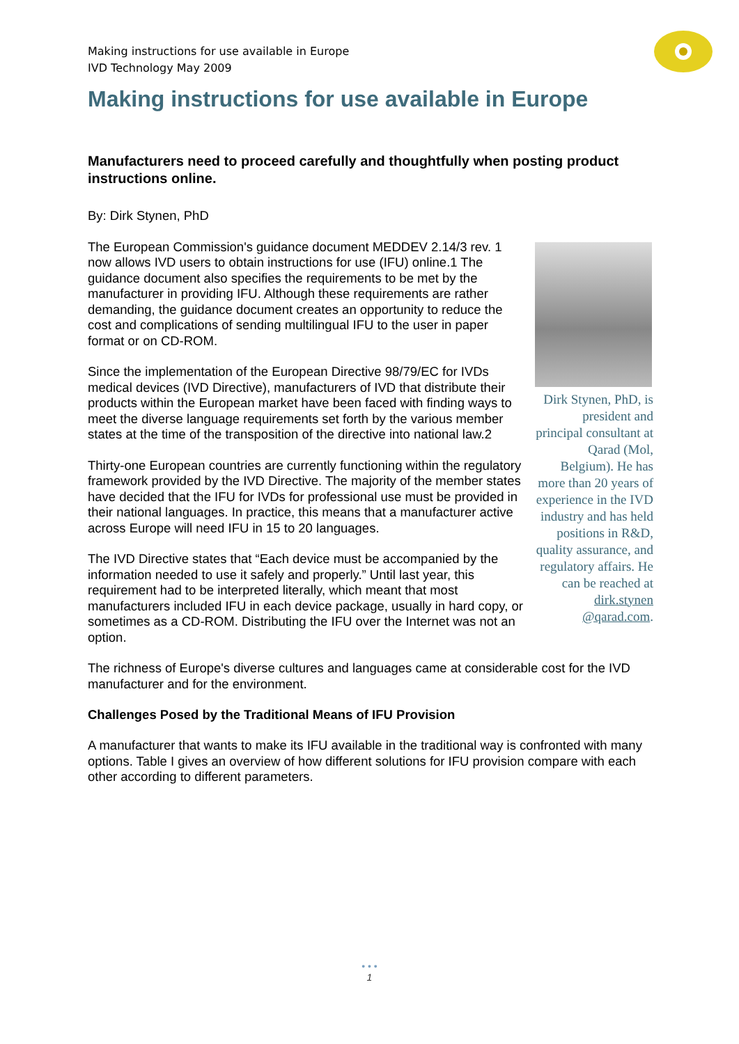Making instructions for use available in Europe
IVD Technology May 2009
Making instructions for use available in Europe
Manufacturers need to proceed carefully and thoughtfully when posting product instructions online.
By: Dirk Stynen, PhD
Dirk Stynen, PhD, is president and principal consultant at Qarad (Mol, Belgium). He has more than 20 years of experience in the IVD industry and has held positions in R&D, quality assurance, and regulatory affairs. He can be reached at dirk.stynen @qarad.com.
The European Commission's guidance document MEDDEV 2.14/3 rev. 1 now allows IVD users to obtain instructions for use (IFU) online.1 The guidance document also specifies the requirements to be met by the manufacturer in providing IFU. Although these requirements are rather demanding, the guidance document creates an opportunity to reduce the cost and complications of sending multilingual IFU to the user in paper format or on CD-ROM.
Since the implementation of the European Directive 98/79/EC for IVDs medical devices (IVD Directive), manufacturers of IVD that distribute their products within the European market have been faced with finding ways to meet the diverse language requirements set forth by the various member states at the time of the transposition of the directive into national law.2
Thirty-one European countries are currently functioning within the regulatory framework provided by the IVD Directive. The majority of the member states have decided that the IFU for IVDs for professional use must be provided in their national languages. In practice, this means that a manufacturer active across Europe will need IFU in 15 to 20 languages.
The IVD Directive states that “Each device must be accompanied by the information needed to use it safely and properly.” Until last year, this requirement had to be interpreted literally, which meant that most manufacturers included IFU in each device package, usually in hard copy, or sometimes as a CD-ROM. Distributing the IFU over the Internet was not an option.
The richness of Europe's diverse cultures and languages came at considerable cost for the IVD manufacturer and for the environment.
Challenges Posed by the Traditional Means of IFU Provision
A manufacturer that wants to make its IFU available in the traditional way is confronted with many options. Table I gives an overview of how different solutions for IFU provision compare with each other according to different parameters.
• • •
1